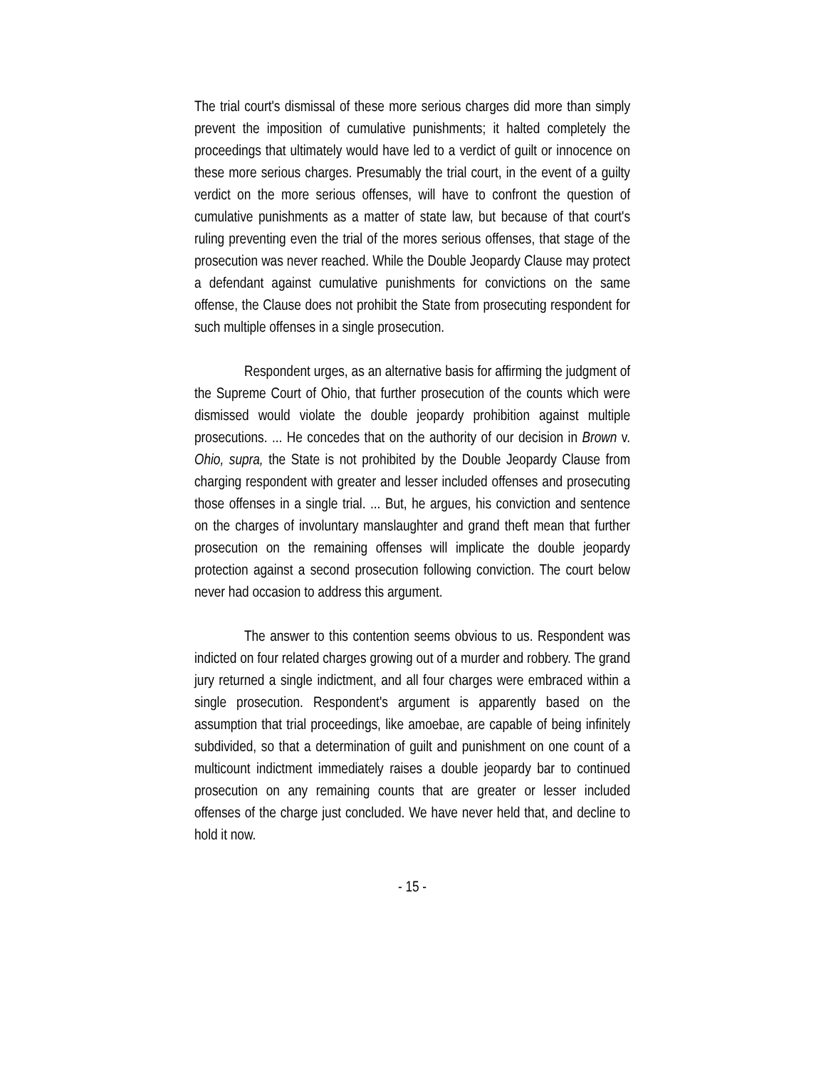The trial court's dismissal of these more serious charges did more than simply prevent the imposition of cumulative punishments; it halted completely the proceedings that ultimately would have led to a verdict of guilt or innocence on these more serious charges. Presumably the trial court, in the event of a guilty verdict on the more serious offenses, will have to confront the question of cumulative punishments as a matter of state law, but because of that court's ruling preventing even the trial of the mores serious offenses, that stage of the prosecution was never reached. While the Double Jeopardy Clause may protect a defendant against cumulative punishments for convictions on the same offense, the Clause does not prohibit the State from prosecuting respondent for such multiple offenses in a single prosecution.
Respondent urges, as an alternative basis for affirming the judgment of the Supreme Court of Ohio, that further prosecution of the counts which were dismissed would violate the double jeopardy prohibition against multiple prosecutions. ... He concedes that on the authority of our decision in Brown v. Ohio, supra, the State is not prohibited by the Double Jeopardy Clause from charging respondent with greater and lesser included offenses and prosecuting those offenses in a single trial. ... But, he argues, his conviction and sentence on the charges of involuntary manslaughter and grand theft mean that further prosecution on the remaining offenses will implicate the double jeopardy protection against a second prosecution following conviction. The court below never had occasion to address this argument.
The answer to this contention seems obvious to us. Respondent was indicted on four related charges growing out of a murder and robbery. The grand jury returned a single indictment, and all four charges were embraced within a single prosecution. Respondent's argument is apparently based on the assumption that trial proceedings, like amoebae, are capable of being infinitely subdivided, so that a determination of guilt and punishment on one count of a multicount indictment immediately raises a double jeopardy bar to continued prosecution on any remaining counts that are greater or lesser included offenses of the charge just concluded. We have never held that, and decline to hold it now.
- 15 -